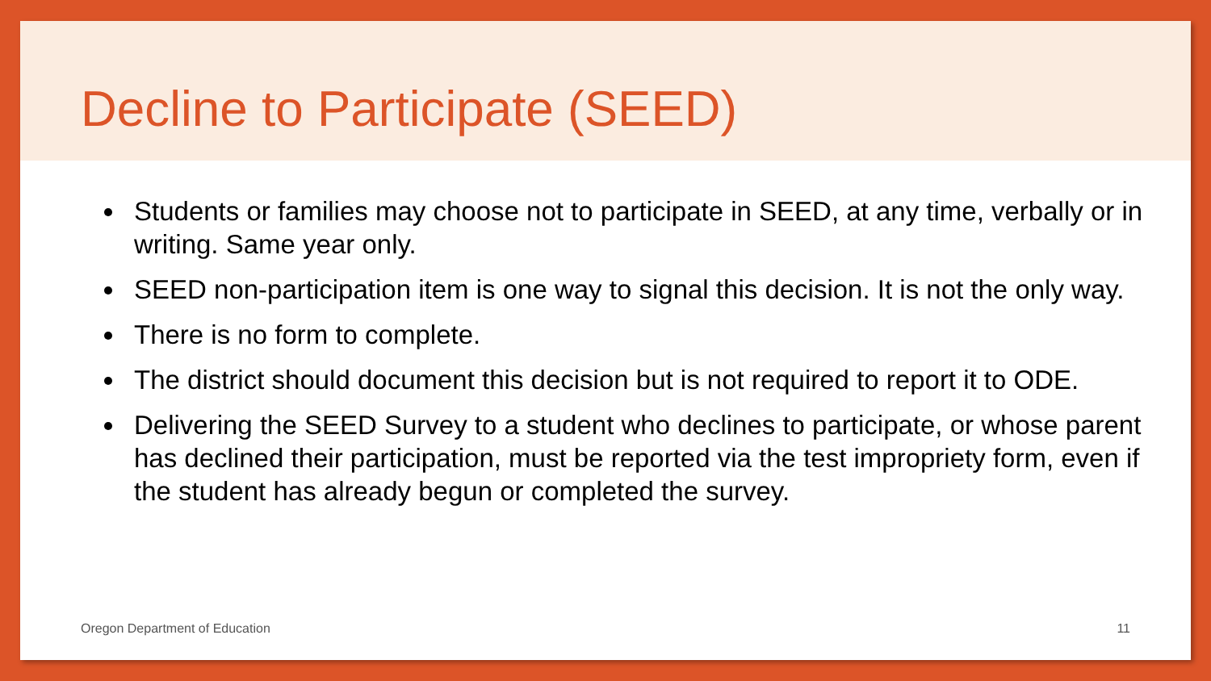Decline to Participate (SEED)
Students or families may choose not to participate in SEED, at any time, verbally or in writing. Same year only.
SEED non-participation item is one way to signal this decision. It is not the only way.
There is no form to complete.
The district should document this decision but is not required to report it to ODE.
Delivering the SEED Survey to a student who declines to participate, or whose parent has declined their participation, must be reported via the test impropriety form, even if the student has already begun or completed the survey.
Oregon Department of Education 11